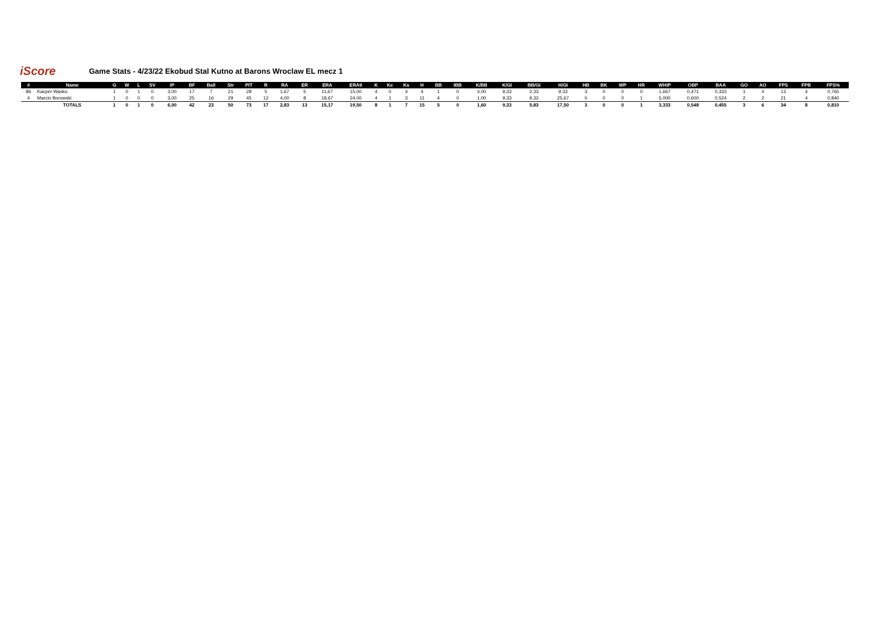iScore
Game Stats - 4/23/22 Ekobud Stal Kutno at Barons Wroclaw EL mecz 1
| # | Name | G | W | L | SV | IP | BF | Ball | Str | PIT | R | RA | ER | ERA | ERA9 | K | Kc | Ks | H | BB | IBB | K/BB | K/GI | BB/GI | H/GI | HB | BK | WP | HR | WHIP | OBP | BAA | GO | AO | FPS | FPB | FPS% |
| --- | --- | --- | --- | --- | --- | --- | --- | --- | --- | --- | --- | --- | --- | --- | --- | --- | --- | --- | --- | --- | --- | --- | --- | --- | --- | --- | --- | --- | --- | --- | --- | --- | --- | --- | --- | --- | --- |
| 86 | Kacper Wasko | 1 | 0 | 1 | 0 | 3,00 | 17 | 7 | 21 | 28 | 5 | 1,67 | 5 | 11,67 | 15,00 | 4 | 0 | 4 | 4 | 1 | 0 | 4,00 | 9,33 | 2,33 | 9,33 | 3 | 0 | 0 | 0 | 1,667 | 0,471 | 0,333 | 1 | 4 | 13 | 4 | 0,765 |
| 4 | Marcin Borowski | 1 | 0 | 0 | 0 | 3,00 | 25 | 16 | 29 | 45 | 12 | 4,00 | 8 | 18,67 | 24,00 | 4 | 1 | 3 | 11 | 4 | 0 | 1,00 | 9,33 | 9,33 | 25,67 | 0 | 0 | 0 | 1 | 5,000 | 0,600 | 0,524 | 2 | 2 | 21 | 4 | 0,840 |
| | TOTALS | 1 | 0 | 1 | 0 | 6,00 | 42 | 23 | 50 | 73 | 17 | 2,83 | 13 | 15,17 | 19,50 | 8 | 1 | 7 | 15 | 5 | 0 | 1,60 | 9,33 | 5,83 | 17,50 | 3 | 0 | 0 | 1 | 3,333 | 0,548 | 0,455 | 3 | 6 | 34 | 8 | 0,810 |